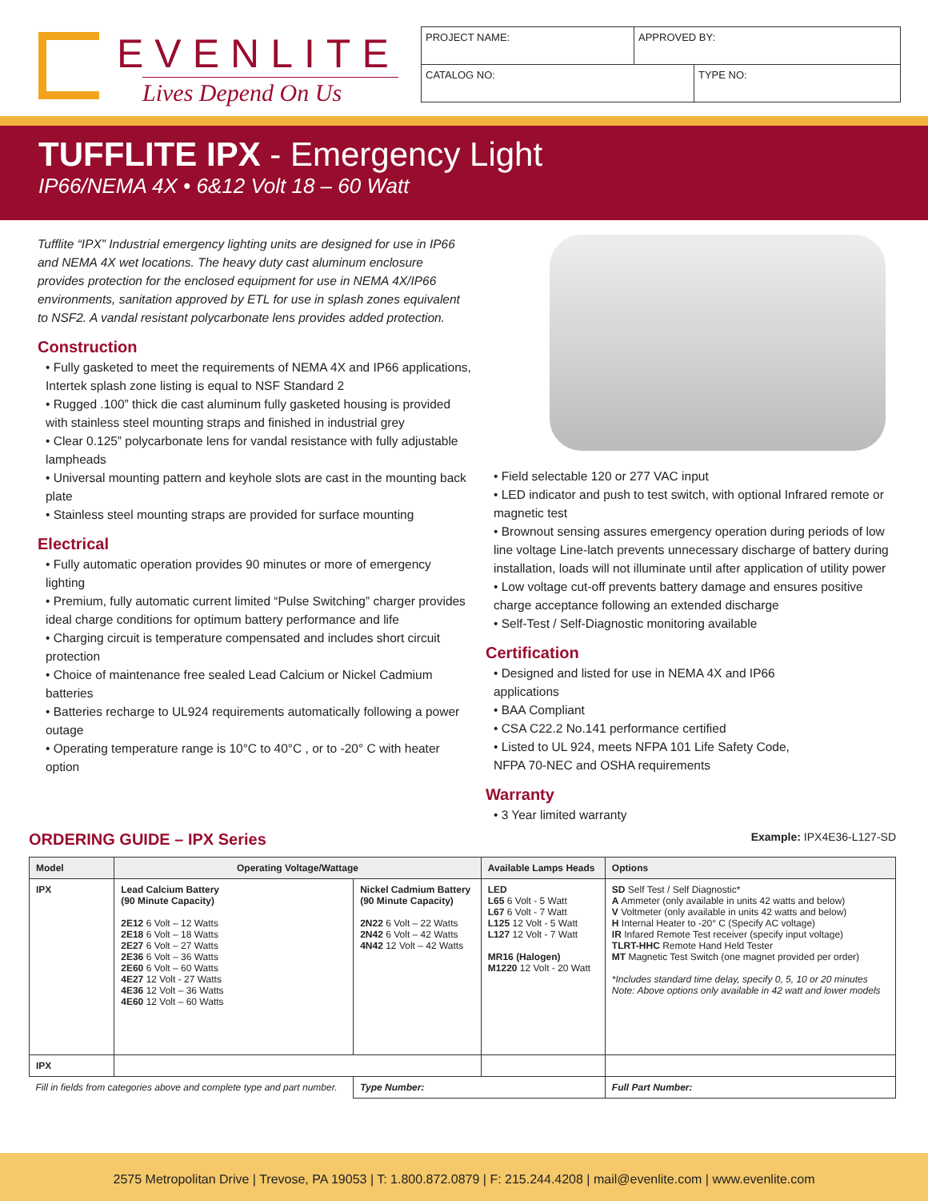EVENLITE
Lives Depend On Us
PROJECT NAME: APPROVED BY:
CATALOG NO: TYPE NO:
TUFFLITE IPX - Emergency Light
IP66/NEMA 4X • 6&12 Volt 18 – 60 Watt
Tufflite “IPX” Industrial emergency lighting units are designed for use in IP66 and NEMA 4X wet locations. The heavy duty cast aluminum enclosure provides protection for the enclosed equipment for use in NEMA 4X/IP66 environments, sanitation approved by ETL for use in splash zones equivalent to NSF2. A vandal resistant polycarbonate lens provides added protection.
Construction
• Fully gasketed to meet the requirements of NEMA 4X and IP66 applications, Intertek splash zone listing is equal to NSF Standard 2
• Rugged .100” thick die cast aluminum fully gasketed housing is provided with stainless steel mounting straps and finished in industrial grey
• Clear 0.125” polycarbonate lens for vandal resistance with fully adjustable lampheads
• Universal mounting pattern and keyhole slots are cast in the mounting back plate
• Stainless steel mounting straps are provided for surface mounting
Electrical
• Fully automatic operation provides 90 minutes or more of emergency lighting
• Premium, fully automatic current limited “Pulse Switching” charger provides ideal charge conditions for optimum battery performance and life
• Charging circuit is temperature compensated and includes short circuit protection
• Choice of maintenance free sealed Lead Calcium or Nickel Cadmium batteries
• Batteries recharge to UL924 requirements automatically following a power outage
• Operating temperature range is 10°C to 40°C , or to -20° C with heater option
• Field selectable 120 or 277 VAC input
• LED indicator and push to test switch, with optional Infrared remote or magnetic test
• Brownout sensing assures emergency operation during periods of low line voltage Line-latch prevents unnecessary discharge of battery during installation, loads will not illuminate until after application of utility power
• Low voltage cut-off prevents battery damage and ensures positive charge acceptance following an extended discharge
• Self-Test / Self-Diagnostic monitoring available
Certification
• Designed and listed for use in NEMA 4X and IP66 applications
• BAA Compliant
• CSA C22.2 No.141 performance certified
• Listed to UL 924, meets NFPA 101 Life Safety Code, NFPA 70-NEC and OSHA requirements
Warranty
• 3 Year limited warranty
ORDERING GUIDE – IPX Series
Example: IPX4E36-L127-SD
| Model | Operating Voltage/Wattage | | Available Lamps Heads | Options |
| --- | --- | --- | --- | --- |
| IPX | Lead Calcium Battery (90 Minute Capacity) 2E12 6 Volt – 12 Watts 2E18 6 Volt – 18 Watts 2E27 6 Volt – 27 Watts 2E36 6 Volt – 36 Watts 2E60 6 Volt – 60 Watts 4E27 12 Volt - 27 Watts 4E36 12 Volt – 36 Watts 4E60 12 Volt – 60 Watts | Nickel Cadmium Battery (90 Minute Capacity) 2N22 6 Volt – 22 Watts 2N42 6 Volt – 42 Watts 4N42 12 Volt – 42 Watts | LED L65 6 Volt - 5 Watt L67 6 Volt - 7 Watt L125 12 Volt - 5 Watt L127 12 Volt - 7 Watt MR16 (Halogen) M1220 12 Volt - 20 Watt | SD Self Test / Self Diagnostic* A Ammeter (only available in units 42 watts and below) V Voltmeter (only available in units 42 watts and below) H Internal Heater to -20° C (Specify AC voltage) IR Infared Remote Test receiver (specify input voltage) TLRT-HHC Remote Hand Held Tester MT Magnetic Test Switch (one magnet provided per order) *Includes standard time delay, specify 0, 5, 10 or 20 minutes Note: Above options only available in 42 watt and lower models |
| IPX | | | | |
| Fill in fields from categories above and complete type and part number. | | Type Number: | | Full Part Number: |
2575 Metropolitan Drive | Trevose, PA 19053 | T: 1.800.872.0879 | F: 215.244.4208 | mail@evenlite.com | www.evenlite.com